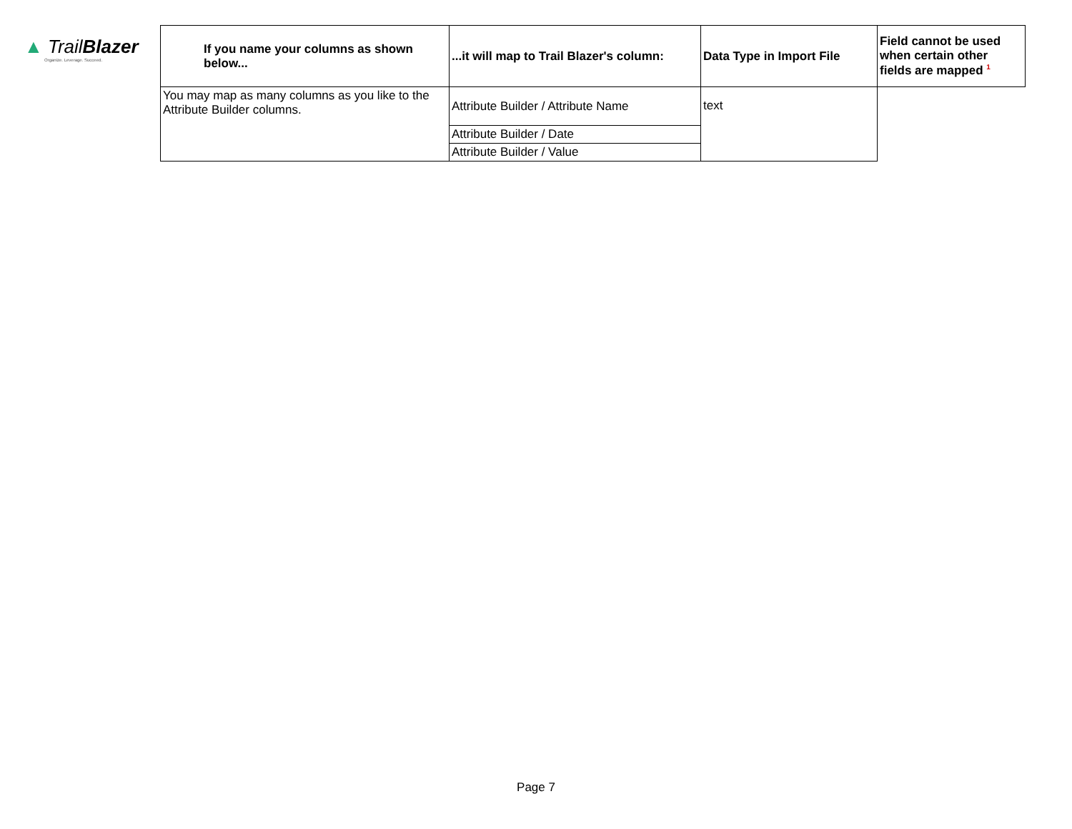▲ TrailBlazer
Organize. Leverage. Succeed.
| If you name your columns as shown below... | ...it will map to Trail Blazer's column: | Data Type in Import File | Field cannot be used when certain other fields are mapped <sup>1</sup> |
| --- | --- | --- | --- |
| You may map as many columns as you like to the Attribute Builder columns. | Attribute Builder / Attribute Name | text | |
| | Attribute Builder / Date | | |
| | Attribute Builder / Value | | |
Page 7